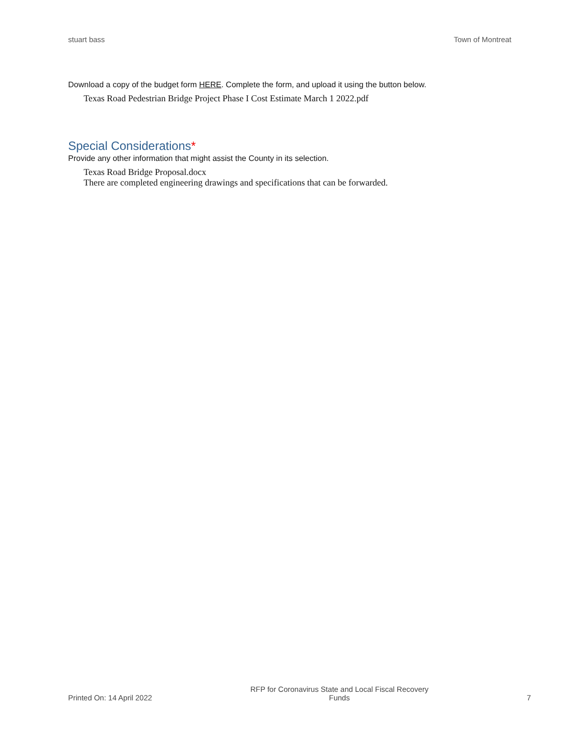stuart bass Town of Montreat
Download a copy of the budget form HERE. Complete the form, and upload it using the button below.
Texas Road Pedestrian Bridge Project Phase I Cost Estimate March 1 2022.pdf
Special Considerations*
Provide any other information that might assist the County in its selection.
Texas Road Bridge Proposal.docx
There are completed engineering drawings and specifications that can be forwarded.
Printed On: 14 April 2022 RFP for Coronavirus State and Local Fiscal Recovery Funds 7